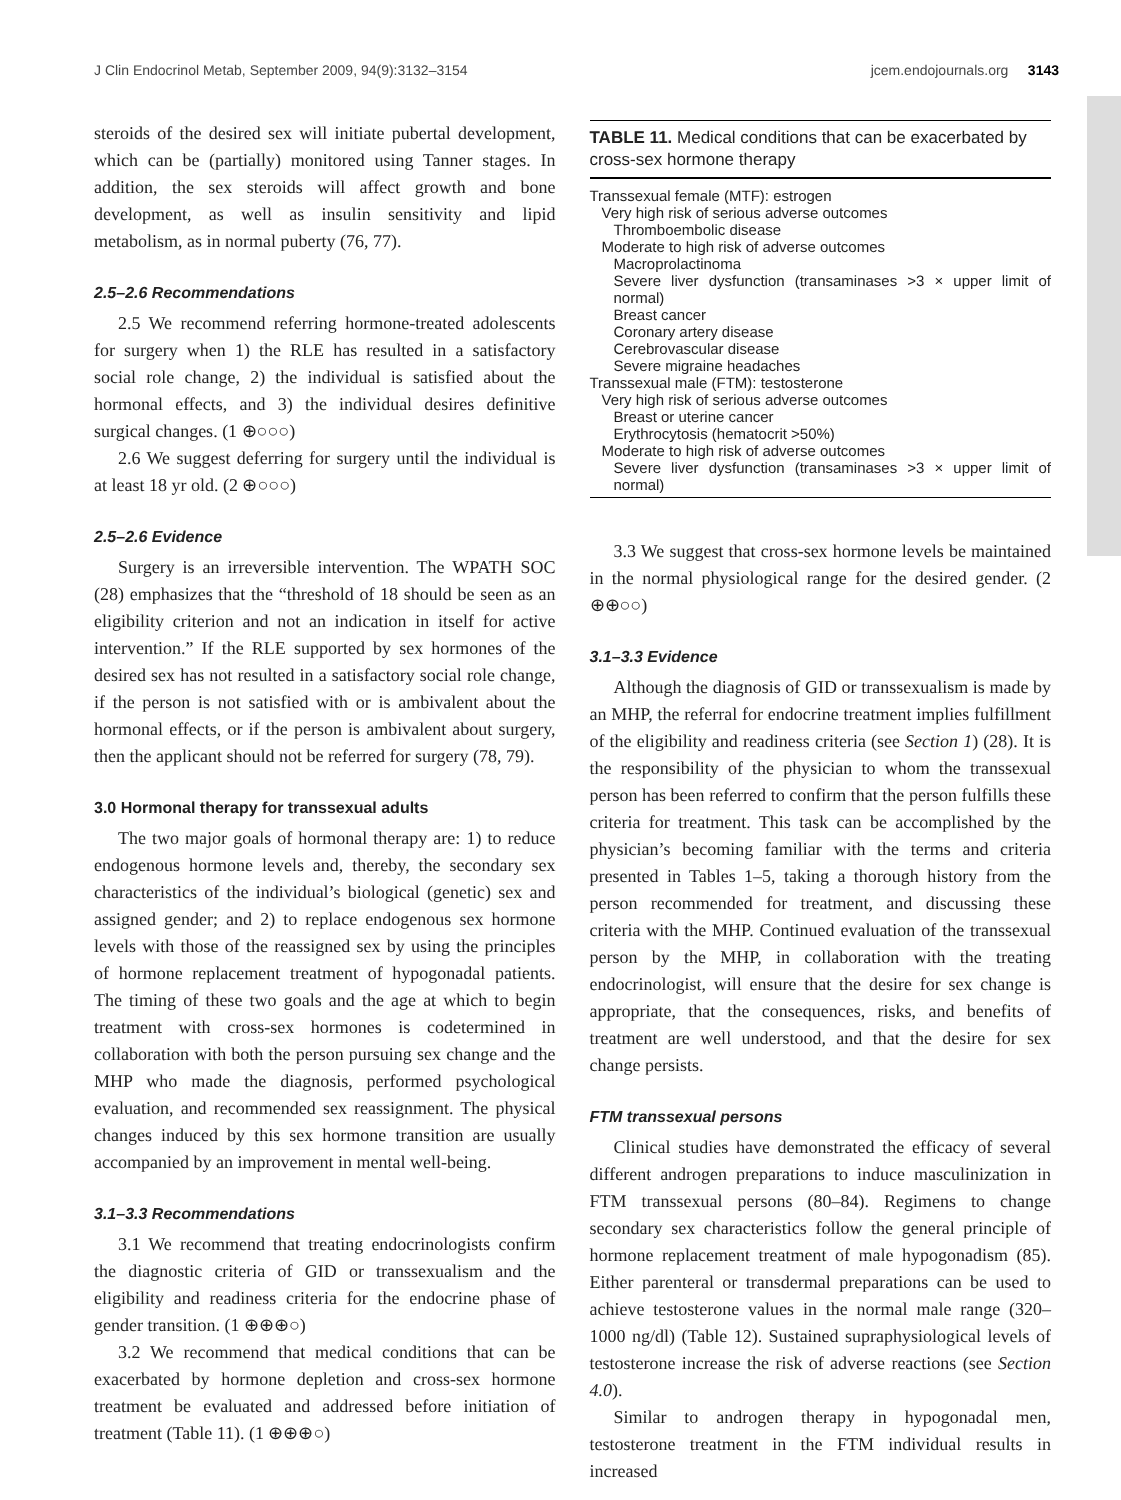J Clin Endocrinol Metab, September 2009, 94(9):3132–3154 jcem.endojournals.org 3143
steroids of the desired sex will initiate pubertal development, which can be (partially) monitored using Tanner stages. In addition, the sex steroids will affect growth and bone development, as well as insulin sensitivity and lipid metabolism, as in normal puberty (76, 77).
2.5–2.6 Recommendations
2.5 We recommend referring hormone-treated adolescents for surgery when 1) the RLE has resulted in a satisfactory social role change, 2) the individual is satisfied about the hormonal effects, and 3) the individual desires definitive surgical changes. (1 ⊕○○○)
2.6 We suggest deferring for surgery until the individual is at least 18 yr old. (2 ⊕○○○)
2.5–2.6 Evidence
Surgery is an irreversible intervention. The WPATH SOC (28) emphasizes that the “threshold of 18 should be seen as an eligibility criterion and not an indication in itself for active intervention.” If the RLE supported by sex hormones of the desired sex has not resulted in a satisfactory social role change, if the person is not satisfied with or is ambivalent about the hormonal effects, or if the person is ambivalent about surgery, then the applicant should not be referred for surgery (78, 79).
3.0 Hormonal therapy for transsexual adults
The two major goals of hormonal therapy are: 1) to reduce endogenous hormone levels and, thereby, the secondary sex characteristics of the individual’s biological (genetic) sex and assigned gender; and 2) to replace endogenous sex hormone levels with those of the reassigned sex by using the principles of hormone replacement treatment of hypogonadal patients. The timing of these two goals and the age at which to begin treatment with cross-sex hormones is codetermined in collaboration with both the person pursuing sex change and the MHP who made the diagnosis, performed psychological evaluation, and recommended sex reassignment. The physical changes induced by this sex hormone transition are usually accompanied by an improvement in mental well-being.
3.1–3.3 Recommendations
3.1 We recommend that treating endocrinologists confirm the diagnostic criteria of GID or transsexualism and the eligibility and readiness criteria for the endocrine phase of gender transition. (1 ⊕⊕⊕○)
3.2 We recommend that medical conditions that can be exacerbated by hormone depletion and cross-sex hormone treatment be evaluated and addressed before initiation of treatment (Table 11). (1 ⊕⊕⊕○)
TABLE 11. Medical conditions that can be exacerbated by cross-sex hormone therapy
| Transsexual female (MTF): estrogen |
| Very high risk of serious adverse outcomes |
| Thromboembolic disease |
| Moderate to high risk of adverse outcomes |
| Macroprolactinoma |
| Severe liver dysfunction (transaminases >3 × upper limit of normal) |
| Breast cancer |
| Coronary artery disease |
| Cerebrovascular disease |
| Severe migraine headaches |
| Transsexual male (FTM): testosterone |
| Very high risk of serious adverse outcomes |
| Breast or uterine cancer |
| Erythrocytosis (hematocrit >50%) |
| Moderate to high risk of adverse outcomes |
| Severe liver dysfunction (transaminases >3 × upper limit of normal) |
3.3 We suggest that cross-sex hormone levels be maintained in the normal physiological range for the desired gender. (2 ⊕⊕○○)
3.1–3.3 Evidence
Although the diagnosis of GID or transsexualism is made by an MHP, the referral for endocrine treatment implies fulfillment of the eligibility and readiness criteria (see Section 1) (28). It is the responsibility of the physician to whom the transsexual person has been referred to confirm that the person fulfills these criteria for treatment. This task can be accomplished by the physician’s becoming familiar with the terms and criteria presented in Tables 1–5, taking a thorough history from the person recommended for treatment, and discussing these criteria with the MHP. Continued evaluation of the transsexual person by the MHP, in collaboration with the treating endocrinologist, will ensure that the desire for sex change is appropriate, that the consequences, risks, and benefits of treatment are well understood, and that the desire for sex change persists.
FTM transsexual persons
Clinical studies have demonstrated the efficacy of several different androgen preparations to induce masculinization in FTM transsexual persons (80–84). Regimens to change secondary sex characteristics follow the general principle of hormone replacement treatment of male hypogonadism (85). Either parenteral or transdermal preparations can be used to achieve testosterone values in the normal male range (320–1000 ng/dl) (Table 12). Sustained supraphysiological levels of testosterone increase the risk of adverse reactions (see Section 4.0).
Similar to androgen therapy in hypogonadal men, testosterone treatment in the FTM individual results in increased